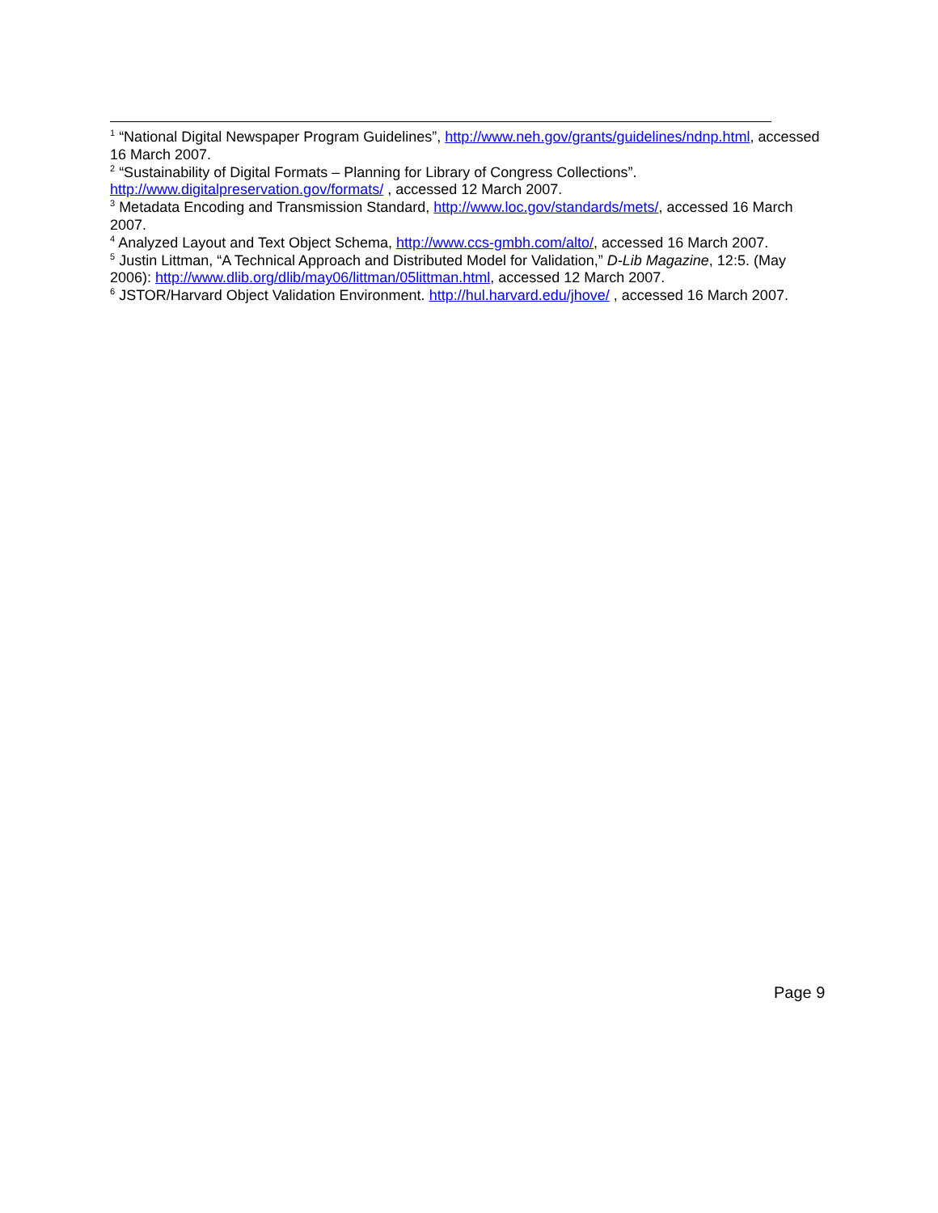<sup>1</sup> “National Digital Newspaper Program Guidelines”, http://www.neh.gov/grants/guidelines/ndnp.html, accessed 16 March 2007.
<sup>2</sup> “Sustainability of Digital Formats – Planning for Library of Congress Collections”. http://www.digitalpreservation.gov/formats/ , accessed 12 March 2007.
<sup>3</sup> Metadata Encoding and Transmission Standard, http://www.loc.gov/standards/mets/, accessed 16 March 2007.
<sup>4</sup> Analyzed Layout and Text Object Schema, http://www.ccs-gmbh.com/alto/, accessed 16 March 2007.
<sup>5</sup> Justin Littman, “A Technical Approach and Distributed Model for Validation,” D-Lib Magazine, 12:5. (May 2006): http://www.dlib.org/dlib/may06/littman/05littman.html, accessed 12 March 2007.
<sup>6</sup> JSTOR/Harvard Object Validation Environment. http://hul.harvard.edu/jhove/ , accessed 16 March 2007.
Page 9